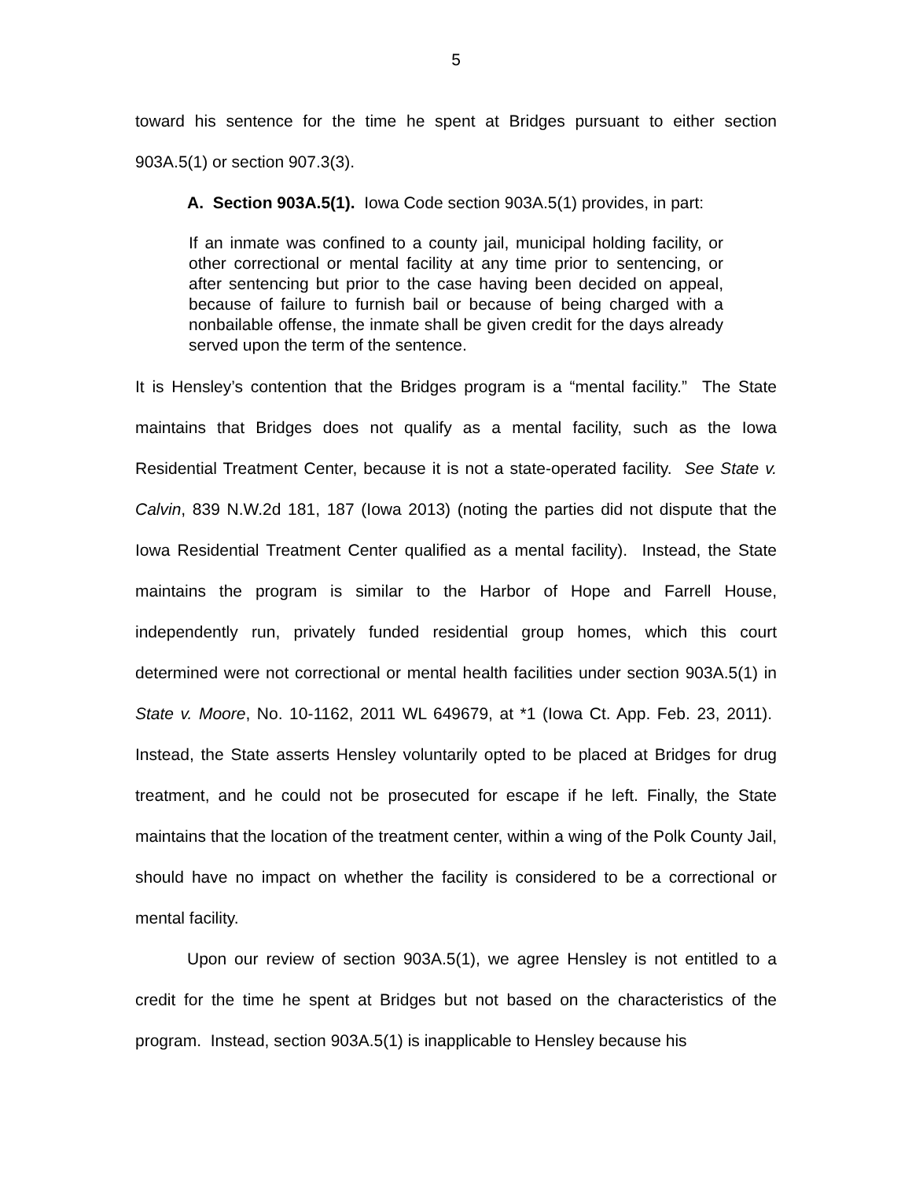5
toward his sentence for the time he spent at Bridges pursuant to either section 903A.5(1) or section 907.3(3).
A. Section 903A.5(1). Iowa Code section 903A.5(1) provides, in part:
If an inmate was confined to a county jail, municipal holding facility, or other correctional or mental facility at any time prior to sentencing, or after sentencing but prior to the case having been decided on appeal, because of failure to furnish bail or because of being charged with a nonbailable offense, the inmate shall be given credit for the days already served upon the term of the sentence.
It is Hensley’s contention that the Bridges program is a “mental facility.” The State maintains that Bridges does not qualify as a mental facility, such as the Iowa Residential Treatment Center, because it is not a state-operated facility. See State v. Calvin, 839 N.W.2d 181, 187 (Iowa 2013) (noting the parties did not dispute that the Iowa Residential Treatment Center qualified as a mental facility). Instead, the State maintains the program is similar to the Harbor of Hope and Farrell House, independently run, privately funded residential group homes, which this court determined were not correctional or mental health facilities under section 903A.5(1) in State v. Moore, No. 10-1162, 2011 WL 649679, at *1 (Iowa Ct. App. Feb. 23, 2011). Instead, the State asserts Hensley voluntarily opted to be placed at Bridges for drug treatment, and he could not be prosecuted for escape if he left. Finally, the State maintains that the location of the treatment center, within a wing of the Polk County Jail, should have no impact on whether the facility is considered to be a correctional or mental facility.
Upon our review of section 903A.5(1), we agree Hensley is not entitled to a credit for the time he spent at Bridges but not based on the characteristics of the program. Instead, section 903A.5(1) is inapplicable to Hensley because his